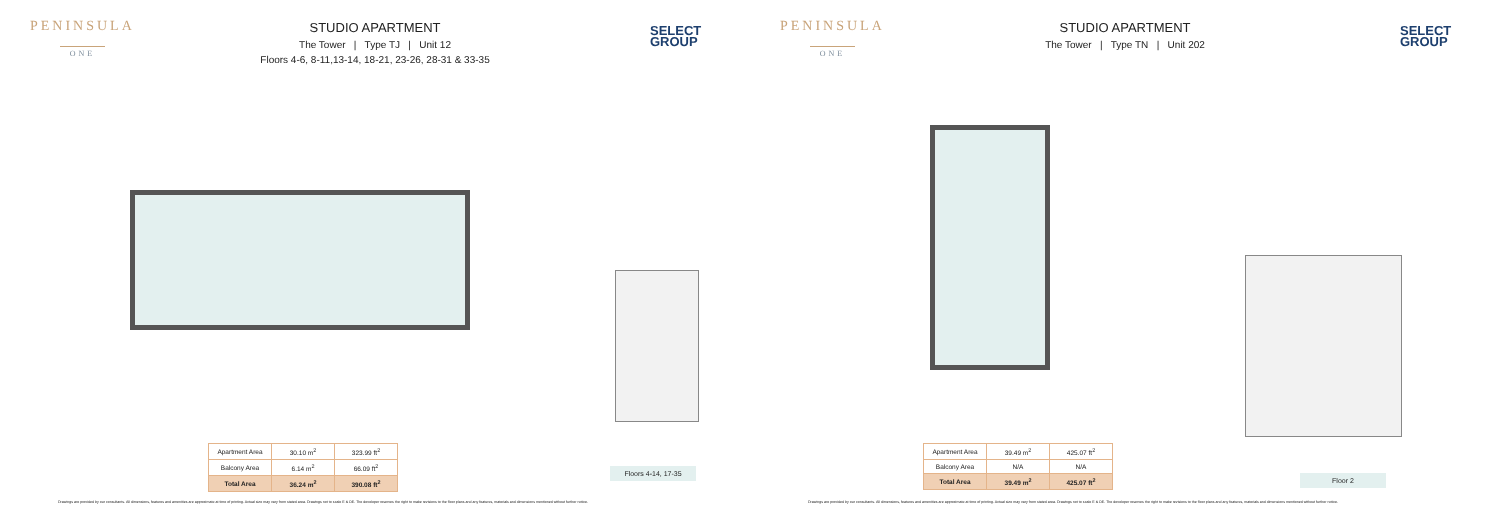PENINSULA
ONE
STUDIO APARTMENT
The Tower | Type TJ | Unit 12
Floors 4-6, 8-11,13-14, 18-21, 23-26, 28-31 & 33-35
SELECT
GROUP
| Apartment Area | 30.10 m<sup>2</sup> | 323.99 ft<sup>2</sup> |
| Balcony Area | 6.14 m<sup>2</sup> | 66.09 ft<sup>2</sup> |
| Total Area | 36.24 m<sup>2</sup> | 390.08 ft<sup>2</sup> |
Floors 4-14, 17-35
Drawings are provided by our consultants. All dimensions, features and amenities are approximate at time of printing. Actual size may vary from stated area. Drawings not to scale E & OE. The developer reserves the right to make revisions to the floor plans and any features, materials and dimensions mentioned without further notice.
PENINSULA
ONE
STUDIO APARTMENT
The Tower | Type TN | Unit 202
SELECT
GROUP
| Apartment Area | 39.49 m<sup>2</sup> | 425.07 ft<sup>2</sup> |
| Balcony Area | N/A | N/A |
| Total Area | 39.49 m<sup>2</sup> | 425.07 ft<sup>2</sup> |
Floor 2
Drawings are provided by our consultants. All dimensions, features and amenities are approximate at time of printing. Actual size may vary from stated area. Drawings not to scale E & OE. The developer reserves the right to make revisions to the floor plans and any features, materials and dimensions mentioned without further notice.